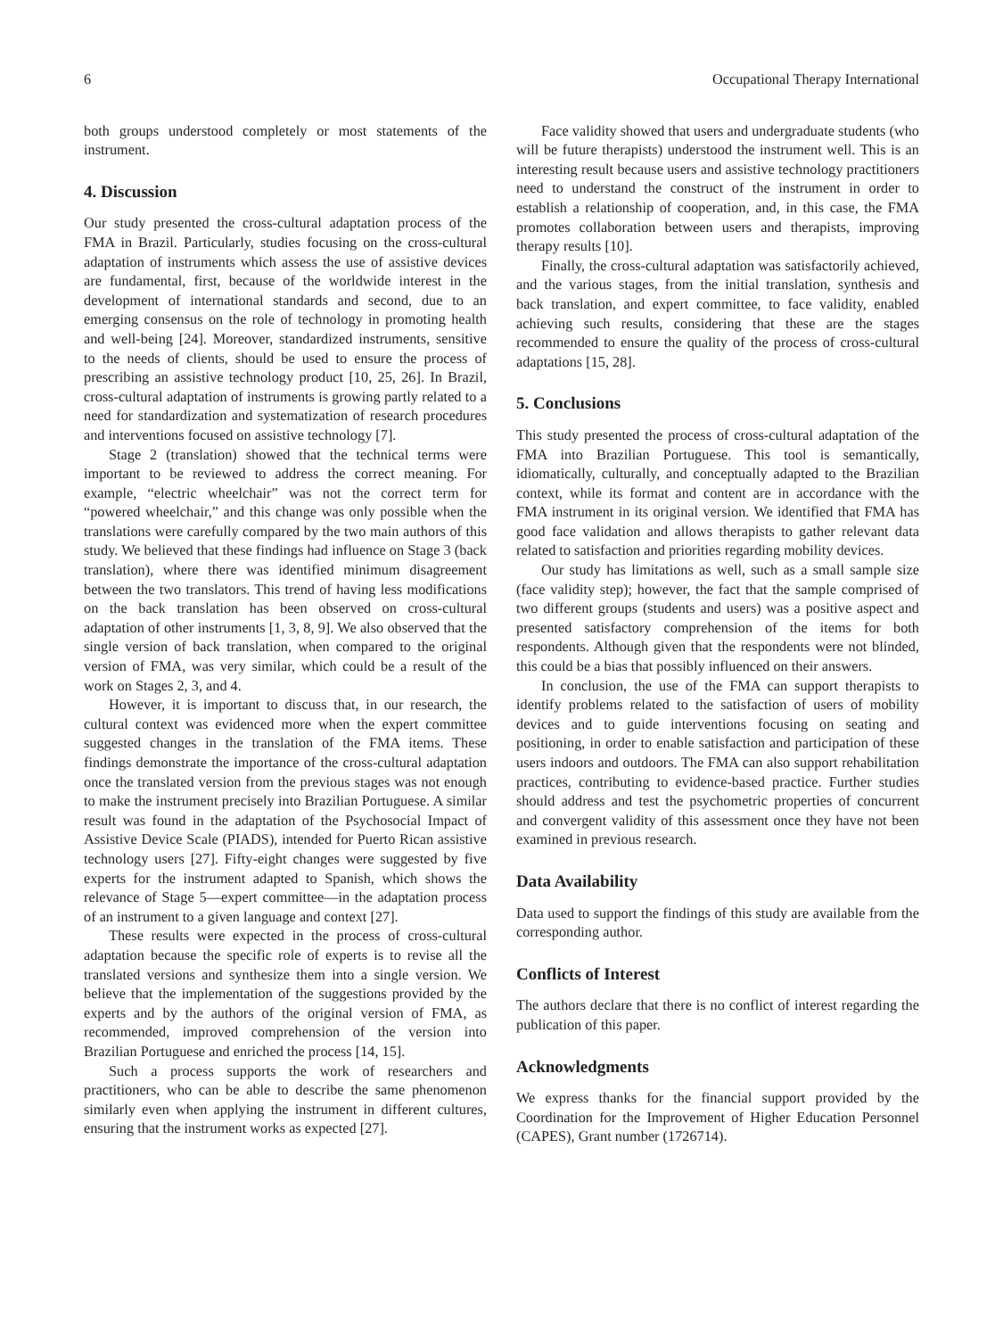6 Occupational Therapy International
both groups understood completely or most statements of the instrument.
4. Discussion
Our study presented the cross-cultural adaptation process of the FMA in Brazil. Particularly, studies focusing on the cross-cultural adaptation of instruments which assess the use of assistive devices are fundamental, first, because of the worldwide interest in the development of international standards and second, due to an emerging consensus on the role of technology in promoting health and well-being [24]. Moreover, standardized instruments, sensitive to the needs of clients, should be used to ensure the process of prescribing an assistive technology product [10, 25, 26]. In Brazil, cross-cultural adaptation of instruments is growing partly related to a need for standardization and systematization of research procedures and interventions focused on assistive technology [7].
Stage 2 (translation) showed that the technical terms were important to be reviewed to address the correct meaning. For example, “electric wheelchair” was not the correct term for “powered wheelchair,” and this change was only possible when the translations were carefully compared by the two main authors of this study. We believed that these findings had influence on Stage 3 (back translation), where there was identified minimum disagreement between the two translators. This trend of having less modifications on the back translation has been observed on cross-cultural adaptation of other instruments [1, 3, 8, 9]. We also observed that the single version of back translation, when compared to the original version of FMA, was very similar, which could be a result of the work on Stages 2, 3, and 4.
However, it is important to discuss that, in our research, the cultural context was evidenced more when the expert committee suggested changes in the translation of the FMA items. These findings demonstrate the importance of the cross-cultural adaptation once the translated version from the previous stages was not enough to make the instrument precisely into Brazilian Portuguese. A similar result was found in the adaptation of the Psychosocial Impact of Assistive Device Scale (PIADS), intended for Puerto Rican assistive technology users [27]. Fifty-eight changes were suggested by five experts for the instrument adapted to Spanish, which shows the relevance of Stage 5—expert committee—in the adaptation process of an instrument to a given language and context [27].
These results were expected in the process of cross-cultural adaptation because the specific role of experts is to revise all the translated versions and synthesize them into a single version. We believe that the implementation of the suggestions provided by the experts and by the authors of the original version of FMA, as recommended, improved comprehension of the version into Brazilian Portuguese and enriched the process [14, 15].
Such a process supports the work of researchers and practitioners, who can be able to describe the same phenomenon similarly even when applying the instrument in different cultures, ensuring that the instrument works as expected [27].
Face validity showed that users and undergraduate students (who will be future therapists) understood the instrument well. This is an interesting result because users and assistive technology practitioners need to understand the construct of the instrument in order to establish a relationship of cooperation, and, in this case, the FMA promotes collaboration between users and therapists, improving therapy results [10].
Finally, the cross-cultural adaptation was satisfactorily achieved, and the various stages, from the initial translation, synthesis and back translation, and expert committee, to face validity, enabled achieving such results, considering that these are the stages recommended to ensure the quality of the process of cross-cultural adaptations [15, 28].
5. Conclusions
This study presented the process of cross-cultural adaptation of the FMA into Brazilian Portuguese. This tool is semantically, idiomatically, culturally, and conceptually adapted to the Brazilian context, while its format and content are in accordance with the FMA instrument in its original version. We identified that FMA has good face validation and allows therapists to gather relevant data related to satisfaction and priorities regarding mobility devices.
Our study has limitations as well, such as a small sample size (face validity step); however, the fact that the sample comprised of two different groups (students and users) was a positive aspect and presented satisfactory comprehension of the items for both respondents. Although given that the respondents were not blinded, this could be a bias that possibly influenced on their answers.
In conclusion, the use of the FMA can support therapists to identify problems related to the satisfaction of users of mobility devices and to guide interventions focusing on seating and positioning, in order to enable satisfaction and participation of these users indoors and outdoors. The FMA can also support rehabilitation practices, contributing to evidence-based practice. Further studies should address and test the psychometric properties of concurrent and convergent validity of this assessment once they have not been examined in previous research.
Data Availability
Data used to support the findings of this study are available from the corresponding author.
Conflicts of Interest
The authors declare that there is no conflict of interest regarding the publication of this paper.
Acknowledgments
We express thanks for the financial support provided by the Coordination for the Improvement of Higher Education Personnel (CAPES), Grant number (1726714).